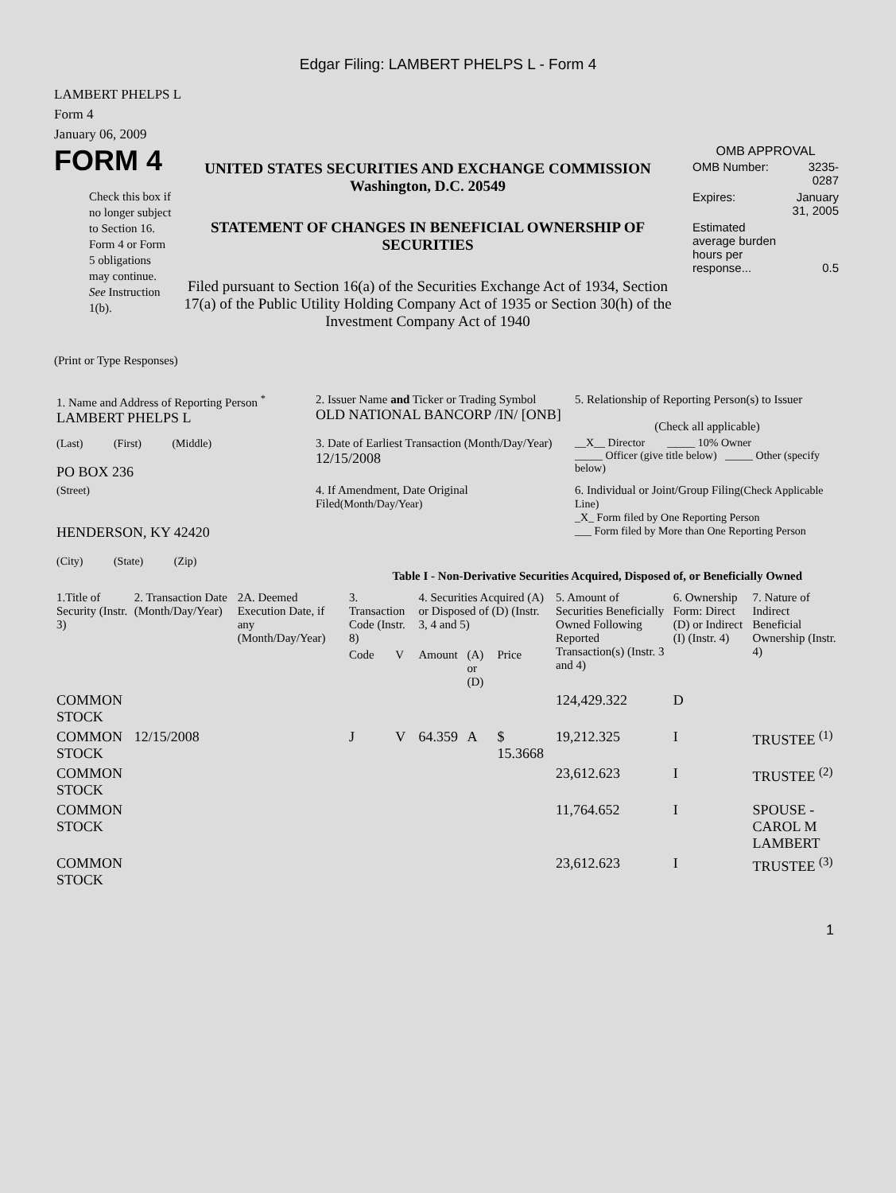Edgar Filing: LAMBERT PHELPS L - Form 4
LAMBERT PHELPS L
Form 4
January 06, 2009
FORM 4
Check this box if no longer subject to Section 16. Form 4 or Form 5 obligations may continue. See Instruction 1(b).
UNITED STATES SECURITIES AND EXCHANGE COMMISSION
Washington, D.C. 20549
STATEMENT OF CHANGES IN BENEFICIAL OWNERSHIP OF SECURITIES
Filed pursuant to Section 16(a) of the Securities Exchange Act of 1934, Section 17(a) of the Public Utility Holding Company Act of 1935 or Section 30(h) of the Investment Company Act of 1940
OMB APPROVAL
| OMB Number: | 3235-0287 |
| Expires: | January 31, 2005 |
| Estimated average burden hours per response... | 0.5 |
(Print or Type Responses)
| 1. Name and Address of Reporting Person <sup>*</sup> LAMBERT PHELPS L | 2. Issuer Name and Ticker or Trading Symbol OLD NATIONAL BANCORP /IN/ [ONB] | 5. Relationship of Reporting Person(s) to Issuer (Check all applicable) |
| (Last) (First) (Middle) PO BOX 236 | 3. Date of Earliest Transaction (Month/Day/Year) 12/15/2008 | __X__ Director _____ 10% Owner _____ Officer (give title below) _____ Other (specify below) |
| (Street) HENDERSON, KY 42420 (City) (State) (Zip) | 4. If Amendment, Date Original Filed (Month/Day/Year) | 6. Individual or Joint/Group Filing (Check Applicable Line) _X_ Form filed by One Reporting Person ___ Form filed by More than One Reporting Person |
Table I - Non-Derivative Securities Acquired, Disposed of, or Beneficially Owned
| 1.Title of Security (Instr. 3) | 2. Transaction Date (Month/Day/Year) | 2A. Deemed Execution Date, if any (Month/Day/Year) | 3. Transaction Code (Instr. 8) | | 4. Securities Acquired (A) or Disposed of (D) (Instr. 3, 4 and 5) | | | 5. Amount of Securities Beneficially Owned Following Reported Transaction(s) (Instr. 3 and 4) | 6. Ownership Form: Direct (D) or Indirect (I) (Instr. 4) | 7. Nature of Indirect Beneficial Ownership (Instr. 4) |
| --- | --- | --- | --- | --- | --- | --- | --- | --- | --- | --- |
| | | | Code | V | Amount | (A) or (D) | Price | | | |
| COMMON STOCK | | | | | | | | 124,429.322 | D | |
| COMMON STOCK | 12/15/2008 | | J | V | 64.359 | A | $ 15.3668 | 19,212.325 | I | TRUSTEE <sup>(1)</sup> |
| COMMON STOCK | | | | | | | | 23,612.623 | I | TRUSTEE <sup>(2)</sup> |
| COMMON STOCK | | | | | | | | 11,764.652 | I | SPOUSE - CAROL M LAMBERT |
| COMMON STOCK | | | | | | | | 23,612.623 | I | TRUSTEE <sup>(3)</sup> |
1